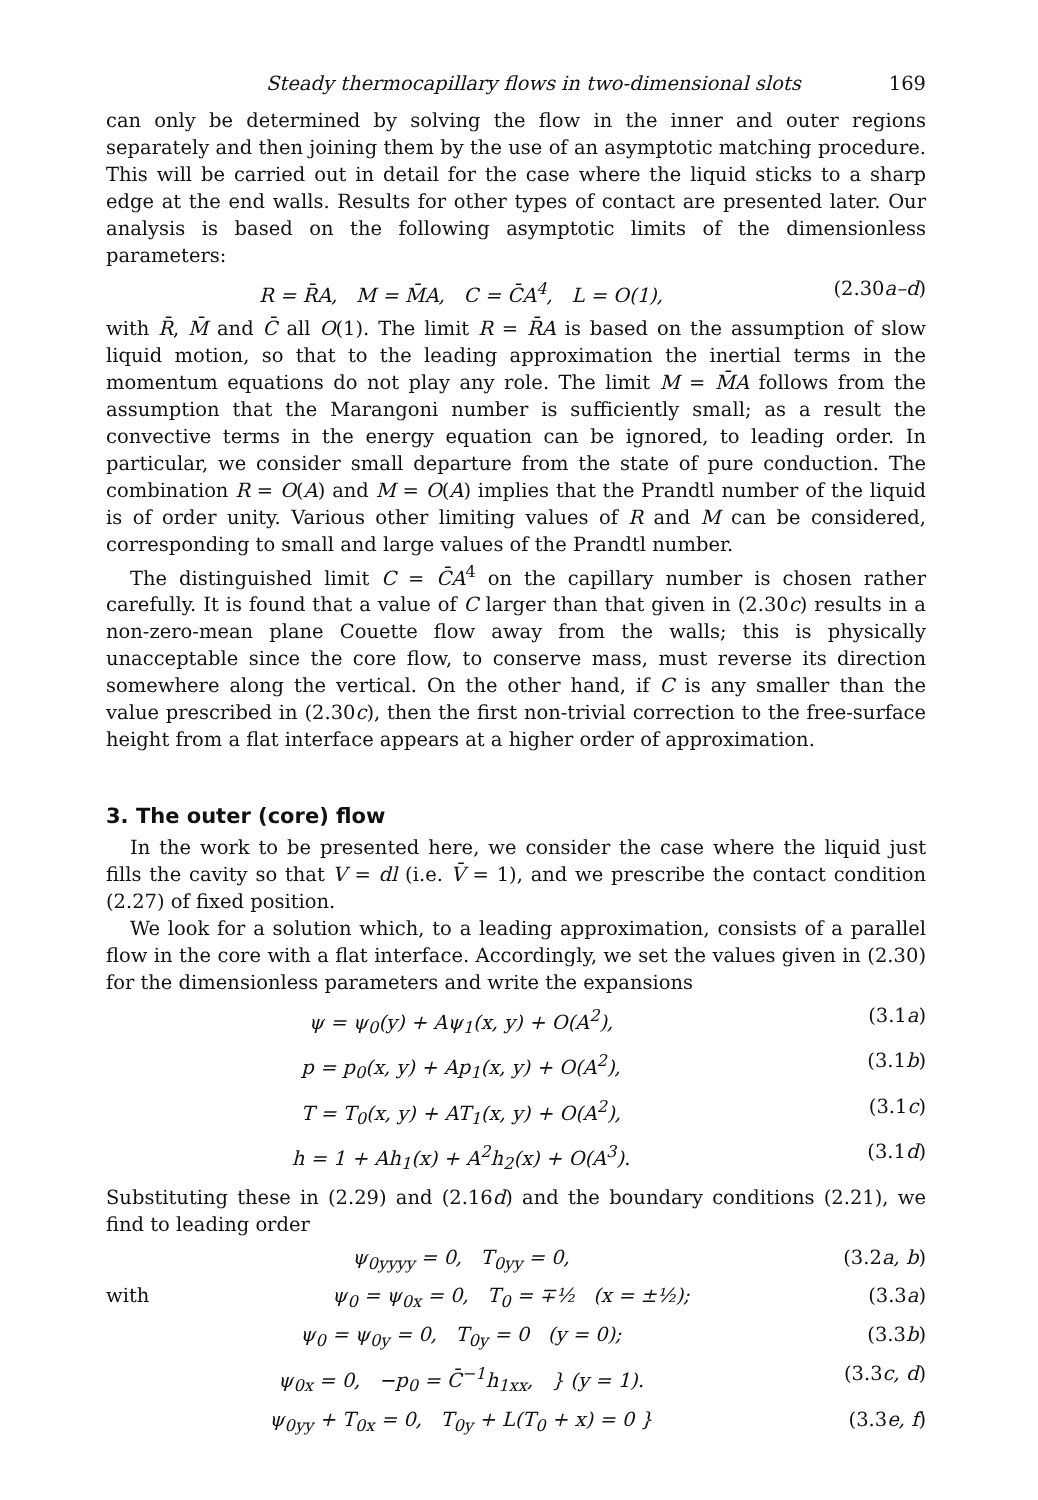Steady thermocapillary flows in two-dimensional slots 169
can only be determined by solving the flow in the inner and outer regions separately and then joining them by the use of an asymptotic matching procedure. This will be carried out in detail for the case where the liquid sticks to a sharp edge at the end walls. Results for other types of contact are presented later. Our analysis is based on the following asymptotic limits of the dimensionless parameters:
R = R̄A, M = M̄A, C = C̄A<sup>4</sup>, L = O(1), (2.30a–d)
with R̄, M̄ and C̄ all O(1). The limit R = R̄A is based on the assumption of slow liquid motion, so that to the leading approximation the inertial terms in the momentum equations do not play any role. The limit M = M̄A follows from the assumption that the Marangoni number is sufficiently small; as a result the convective terms in the energy equation can be ignored, to leading order. In particular, we consider small departure from the state of pure conduction. The combination R = O(A) and M = O(A) implies that the Prandtl number of the liquid is of order unity. Various other limiting values of R and M can be considered, corresponding to small and large values of the Prandtl number.
The distinguished limit C = C̄A<sup>4</sup> on the capillary number is chosen rather carefully. It is found that a value of C larger than that given in (2.30c) results in a non-zero-mean plane Couette flow away from the walls; this is physically unacceptable since the core flow, to conserve mass, must reverse its direction somewhere along the vertical. On the other hand, if C is any smaller than the value prescribed in (2.30c), then the first non-trivial correction to the free-surface height from a flat interface appears at a higher order of approximation.
3. The outer (core) flow
In the work to be presented here, we consider the case where the liquid just fills the cavity so that V = dl (i.e. V̄ = 1), and we prescribe the contact condition (2.27) of fixed position.
We look for a solution which, to a leading approximation, consists of a parallel flow in the core with a flat interface. Accordingly, we set the values given in (2.30) for the dimensionless parameters and write the expansions
ψ = ψ<sub>0</sub>(y) + Aψ<sub>1</sub>(x, y) + O(A<sup>2</sup>), (3.1a)
p = p<sub>0</sub>(x, y) + Ap<sub>1</sub>(x, y) + O(A<sup>2</sup>), (3.1b)
T = T<sub>0</sub>(x, y) + AT<sub>1</sub>(x, y) + O(A<sup>2</sup>), (3.1c)
h = 1 + Ah<sub>1</sub>(x) + A<sup>2</sup>h<sub>2</sub>(x) + O(A<sup>3</sup>). (3.1d)
Substituting these in (2.29) and (2.16d) and the boundary conditions (2.21), we find to leading order
ψ<sub>0yyyy</sub> = 0, T<sub>0yy</sub> = 0, (3.2a, b)
with ψ<sub>0</sub> = ψ<sub>0x</sub> = 0, T<sub>0</sub> = ∓½ (x = ±½); (3.3a)
ψ<sub>0</sub> = ψ<sub>0y</sub> = 0, T<sub>0y</sub> = 0 (y = 0); (3.3b)
ψ<sub>0x</sub> = 0, −p<sub>0</sub> = C̄<sup>−1</sup>h<sub>1xx</sub>, } (y = 1). (3.3c, d)
ψ<sub>0yy</sub> + T<sub>0x</sub> = 0, T<sub>0y</sub> + L(T<sub>0</sub> + x) = 0 } (3.3e, f)